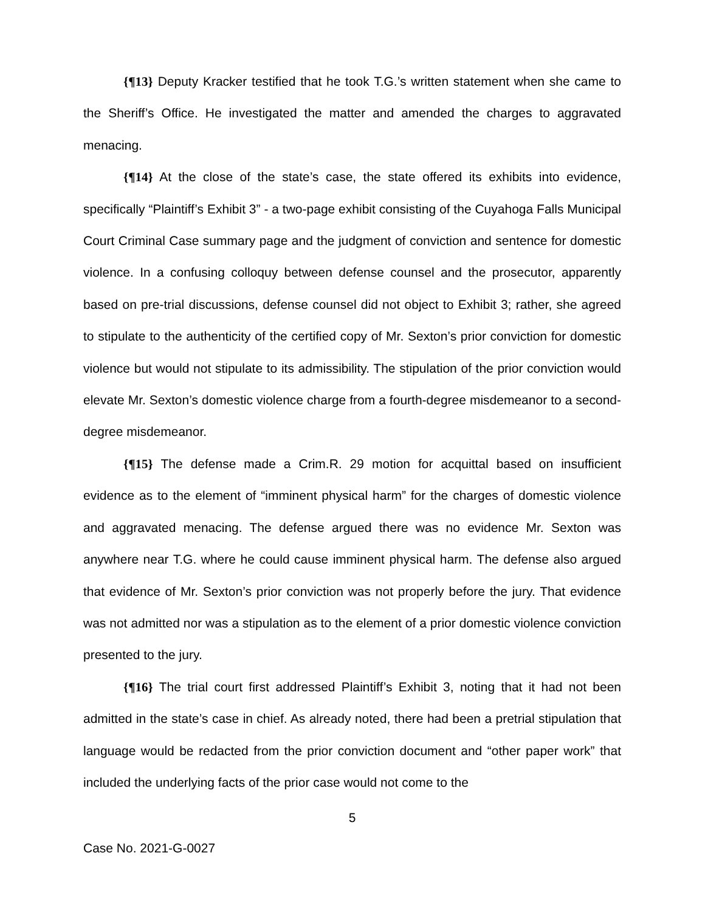{¶13} Deputy Kracker testified that he took T.G.’s written statement when she came to the Sheriff’s Office. He investigated the matter and amended the charges to aggravated menacing.
{¶14} At the close of the state’s case, the state offered its exhibits into evidence, specifically “Plaintiff’s Exhibit 3” - a two-page exhibit consisting of the Cuyahoga Falls Municipal Court Criminal Case summary page and the judgment of conviction and sentence for domestic violence. In a confusing colloquy between defense counsel and the prosecutor, apparently based on pre-trial discussions, defense counsel did not object to Exhibit 3; rather, she agreed to stipulate to the authenticity of the certified copy of Mr. Sexton’s prior conviction for domestic violence but would not stipulate to its admissibility. The stipulation of the prior conviction would elevate Mr. Sexton’s domestic violence charge from a fourth-degree misdemeanor to a second-degree misdemeanor.
{¶15} The defense made a Crim.R. 29 motion for acquittal based on insufficient evidence as to the element of “imminent physical harm” for the charges of domestic violence and aggravated menacing. The defense argued there was no evidence Mr. Sexton was anywhere near T.G. where he could cause imminent physical harm. The defense also argued that evidence of Mr. Sexton’s prior conviction was not properly before the jury. That evidence was not admitted nor was a stipulation as to the element of a prior domestic violence conviction presented to the jury.
{¶16} The trial court first addressed Plaintiff’s Exhibit 3, noting that it had not been admitted in the state’s case in chief. As already noted, there had been a pretrial stipulation that language would be redacted from the prior conviction document and “other paper work” that included the underlying facts of the prior case would not come to the
5
Case No. 2021-G-0027